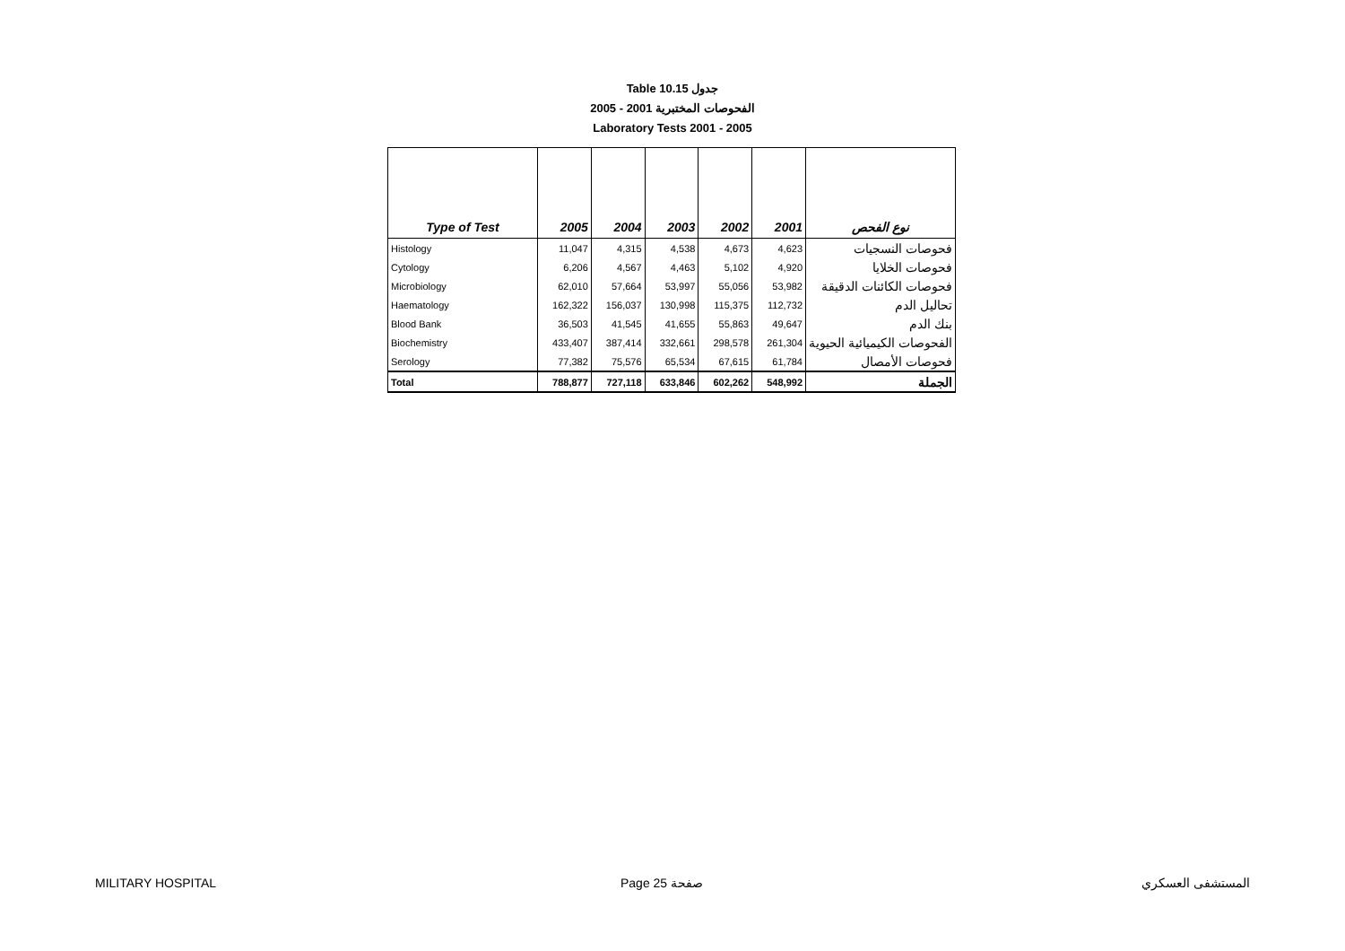Table 10.15 جدول
2005 - 2001 الفحوصات المختبرية
Laboratory Tests 2001 - 2005
| Type of Test | 2005 | 2004 | 2003 | 2002 | 2001 | نوع الفحص |
| --- | --- | --- | --- | --- | --- | --- |
| Histology | 11,047 | 4,315 | 4,538 | 4,673 | 4,623 | فحوصات النسجيات |
| Cytology | 6,206 | 4,567 | 4,463 | 5,102 | 4,920 | فحوصات الخلايا |
| Microbiology | 62,010 | 57,664 | 53,997 | 55,056 | 53,982 | فحوصات الكائنات الدقيقة |
| Haematology | 162,322 | 156,037 | 130,998 | 115,375 | 112,732 | تحاليل الدم |
| Blood Bank | 36,503 | 41,545 | 41,655 | 55,863 | 49,647 | بنك الدم |
| Biochemistry | 433,407 | 387,414 | 332,661 | 298,578 | 261,304 | الفحوصات الكيميائية الحيوية |
| Serology | 77,382 | 75,576 | 65,534 | 67,615 | 61,784 | فحوصات الأمصال |
| Total | 788,877 | 727,118 | 633,846 | 602,262 | 548,992 | الجملة |
MILITARY HOSPITAL Page 25 صفحة المستشفى العسكري